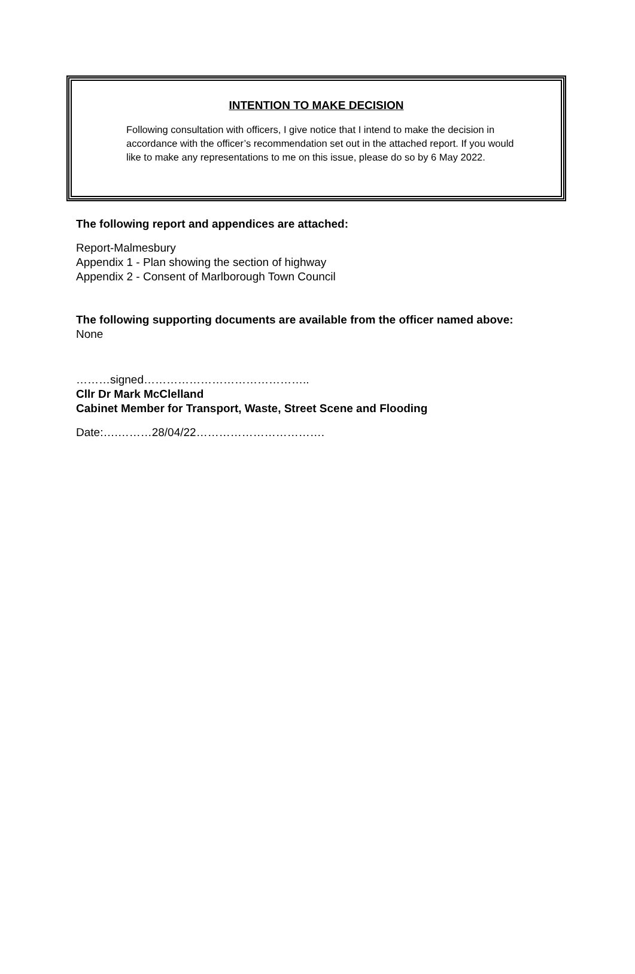INTENTION TO MAKE DECISION
Following consultation with officers, I give notice that I intend to make the decision in accordance with the officer’s recommendation set out in the attached report. If you would like to make any representations to me on this issue, please do so by 6 May 2022.
The following report and appendices are attached:
Report-Malmesbury
Appendix 1 - Plan showing the section of highway
Appendix 2 - Consent of Marlborough Town Council
The following supporting documents are available from the officer named above:
None
………signed……………………………………..
Cllr Dr Mark McClelland
Cabinet Member for Transport, Waste, Street Scene and Flooding
Date:….………28/04/22…………………………….